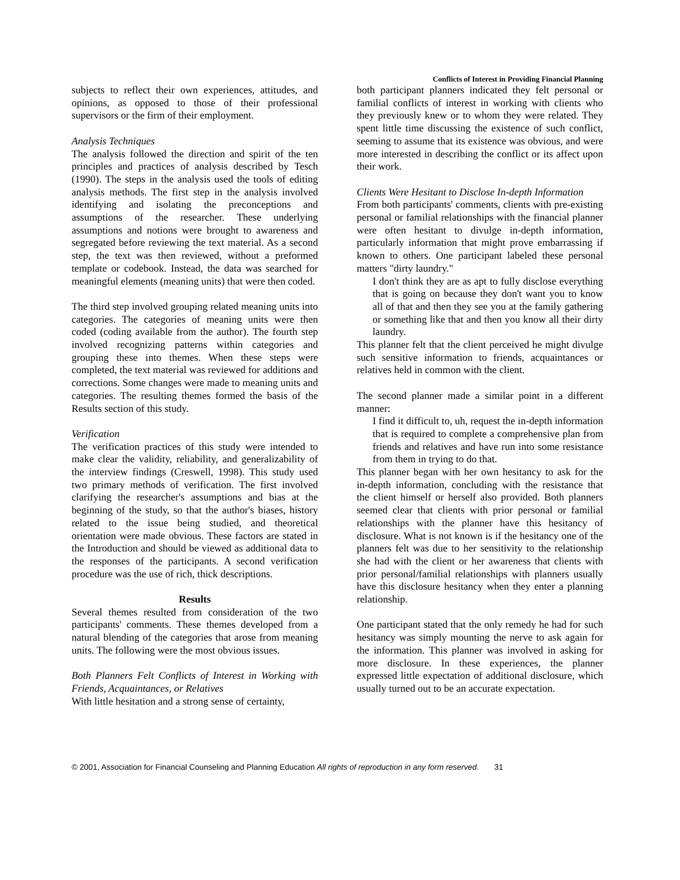Conflicts of Interest in Providing Financial Planning
subjects to reflect their own experiences, attitudes, and opinions, as opposed to those of their professional supervisors or the firm of their employment.
Analysis Techniques
The analysis followed the direction and spirit of the ten principles and practices of analysis described by Tesch (1990). The steps in the analysis used the tools of editing analysis methods. The first step in the analysis involved identifying and isolating the preconceptions and assumptions of the researcher. These underlying assumptions and notions were brought to awareness and segregated before reviewing the text material. As a second step, the text was then reviewed, without a preformed template or codebook. Instead, the data was searched for meaningful elements (meaning units) that were then coded.
The third step involved grouping related meaning units into categories. The categories of meaning units were then coded (coding available from the author). The fourth step involved recognizing patterns within categories and grouping these into themes. When these steps were completed, the text material was reviewed for additions and corrections. Some changes were made to meaning units and categories. The resulting themes formed the basis of the Results section of this study.
Verification
The verification practices of this study were intended to make clear the validity, reliability, and generalizability of the interview findings (Creswell, 1998). This study used two primary methods of verification. The first involved clarifying the researcher's assumptions and bias at the beginning of the study, so that the author's biases, history related to the issue being studied, and theoretical orientation were made obvious. These factors are stated in the Introduction and should be viewed as additional data to the responses of the participants. A second verification procedure was the use of rich, thick descriptions.
Results
Several themes resulted from consideration of the two participants' comments. These themes developed from a natural blending of the categories that arose from meaning units. The following were the most obvious issues.
Both Planners Felt Conflicts of Interest in Working with Friends, Acquaintances, or Relatives
With little hesitation and a strong sense of certainty,
both participant planners indicated they felt personal or familial conflicts of interest in working with clients who they previously knew or to whom they were related. They spent little time discussing the existence of such conflict, seeming to assume that its existence was obvious, and were more interested in describing the conflict or its affect upon their work.
Clients Were Hesitant to Disclose In-depth Information
From both participants' comments, clients with pre-existing personal or familial relationships with the financial planner were often hesitant to divulge in-depth information, particularly information that might prove embarrassing if known to others. One participant labeled these personal matters "dirty laundry."
I don't think they are as apt to fully disclose everything that is going on because they don't want you to know all of that and then they see you at the family gathering or something like that and then you know all their dirty laundry.
This planner felt that the client perceived he might divulge such sensitive information to friends, acquaintances or relatives held in common with the client.
The second planner made a similar point in a different manner:
I find it difficult to, uh, request the in-depth information that is required to complete a comprehensive plan from friends and relatives and have run into some resistance from them in trying to do that.
This planner began with her own hesitancy to ask for the in-depth information, concluding with the resistance that the client himself or herself also provided. Both planners seemed clear that clients with prior personal or familial relationships with the planner have this hesitancy of disclosure. What is not known is if the hesitancy one of the planners felt was due to her sensitivity to the relationship she had with the client or her awareness that clients with prior personal/familial relationships with planners usually have this disclosure hesitancy when they enter a planning relationship.
One participant stated that the only remedy he had for such hesitancy was simply mounting the nerve to ask again for the information. This planner was involved in asking for more disclosure. In these experiences, the planner expressed little expectation of additional disclosure, which usually turned out to be an accurate expectation.
© 2001, Association for Financial Counseling and Planning Education All rights of reproduction in any form reserved. 31